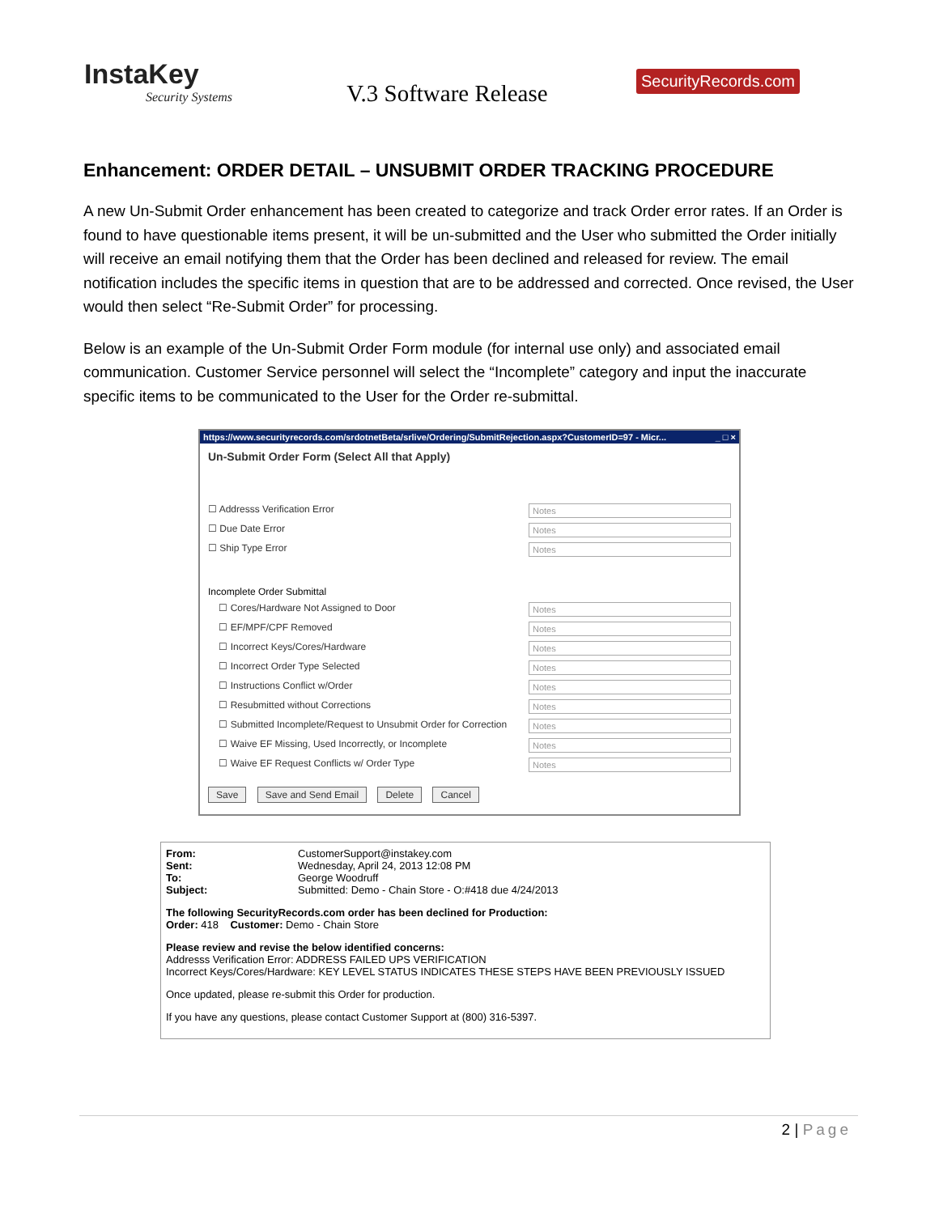InstaKey
Security Systems
V.3 Software Release
SecurityRecords.com
Enhancement: ORDER DETAIL – UNSUBMIT ORDER TRACKING PROCEDURE
A new Un-Submit Order enhancement has been created to categorize and track Order error rates. If an Order is found to have questionable items present, it will be un-submitted and the User who submitted the Order initially will receive an email notifying them that the Order has been declined and released for review. The email notification includes the specific items in question that are to be addressed and corrected. Once revised, the User would then select “Re-Submit Order” for processing.
Below is an example of the Un-Submit Order Form module (for internal use only) and associated email communication. Customer Service personnel will select the “Incomplete” category and input the inaccurate specific items to be communicated to the User for the Order re-submittal.
https://www.securityrecords.com/srdotnetBeta/srlive/Ordering/SubmitRejection.aspx?CustomerID=97 - Micr... _ □ ×
Un-Submit Order Form (Select All that Apply)
☐ Addresss Verification Error Notes
☐ Due Date Error Notes
☐ Ship Type Error Notes
Incomplete Order Submittal
☐ Cores/Hardware Not Assigned to Door Notes
☐ EF/MPF/CPF Removed Notes
☐ Incorrect Keys/Cores/Hardware Notes
☐ Incorrect Order Type Selected Notes
☐ Instructions Conflict w/Order Notes
☐ Resubmitted without Corrections Notes
☐ Submitted Incomplete/Request to Unsubmit Order for Correction Notes
☐ Waive EF Missing, Used Incorrectly, or Incomplete Notes
☐ Waive EF Request Conflicts w/ Order Type Notes
Save Save and Send Email Delete Cancel
From:
Sent:
To:
Subject:
CustomerSupport@instakey.com
Wednesday, April 24, 2013 12:08 PM
George Woodruff
Submitted: Demo - Chain Store - O:#418 due 4/24/2013
The following SecurityRecords.com order has been declined for Production:
Order: 418 Customer: Demo - Chain Store
Please review and revise the below identified concerns:
Addresss Verification Error: ADDRESS FAILED UPS VERIFICATION
Incorrect Keys/Cores/Hardware: KEY LEVEL STATUS INDICATES THESE STEPS HAVE BEEN PREVIOUSLY ISSUED
Once updated, please re-submit this Order for production.
If you have any questions, please contact Customer Support at (800) 316-5397.
2 | Page